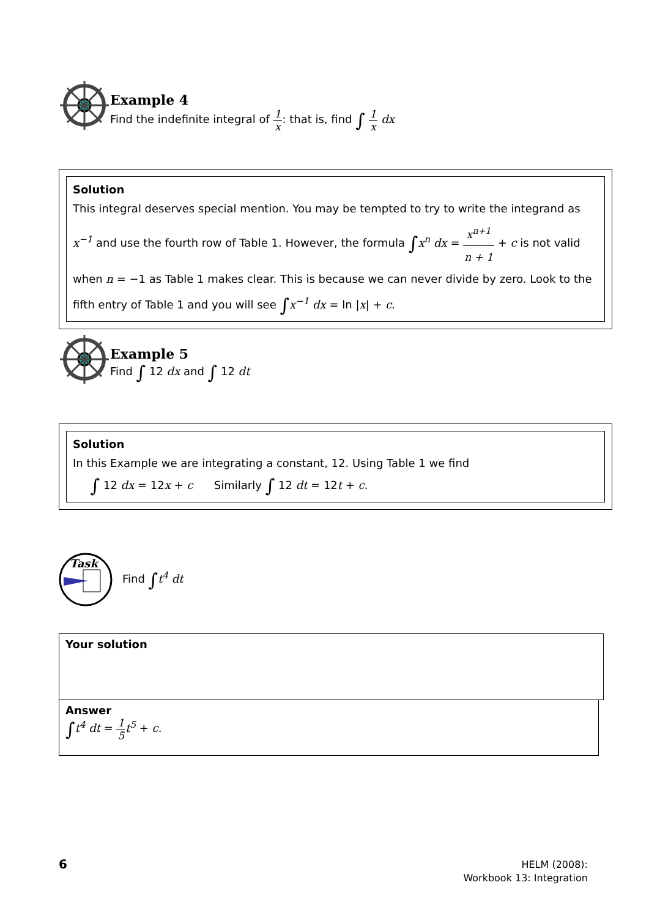Example 4
Find the indefinite integral of 1 x: that is, find ∫ 1 x dx
Solution
This integral deserves special mention. You may be tempted to try to write the integrand as x<sup>−1</sup> and use the fourth row of Table 1. However, the formula ∫x<sup>n</sup> dx = x<sup>n+1</sup> n + 1 + c is not valid when n = −1 as Table 1 makes clear. This is because we can never divide by zero. Look to the fifth entry of Table 1 and you will see ∫x<sup>−1</sup> dx = ln |x| + c.
Example 5
Find ∫ 12 dx and ∫ 12 dt
Solution
In this Example we are integrating a constant, 12. Using Table 1 we find
∫ 12 dx = 12x + c Similarly ∫ 12 dt = 12t + c.
Task
Find ∫t<sup>4</sup> dt
Your solution
Answer
∫t<sup>4</sup> dt = 1 5 t<sup>5</sup> + c.
6
HELM (2008):
Workbook 13: Integration